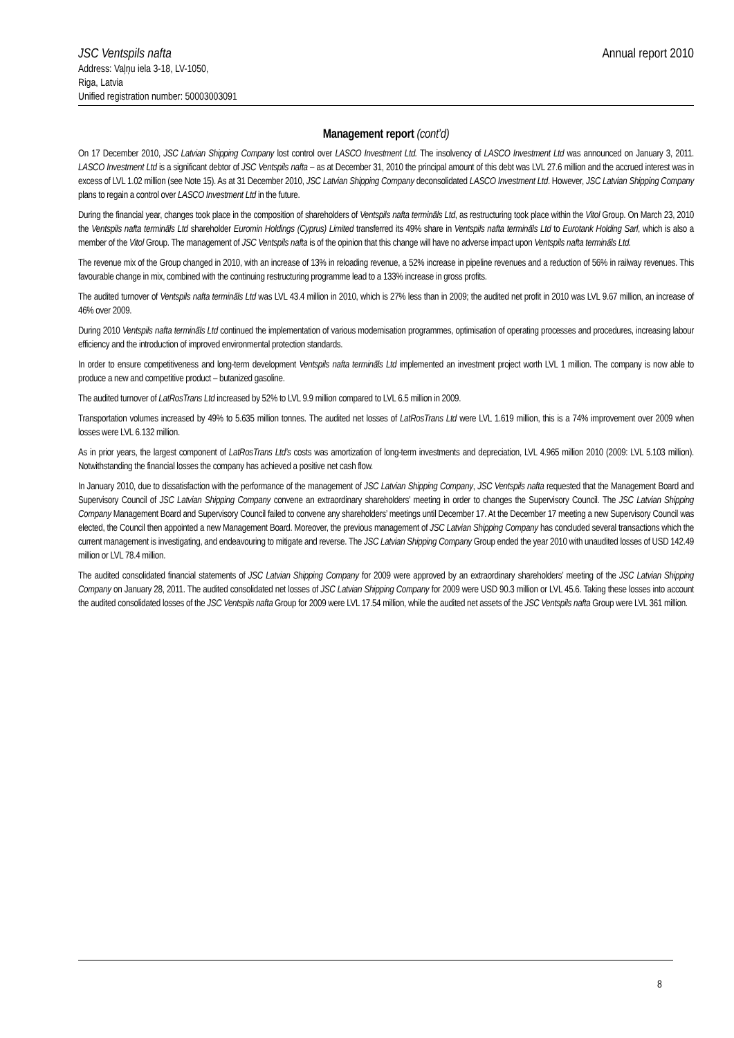JSC Ventspils nafta Annual report 2010
Address: Vaļņu iela 3-18, LV-1050,
Riga, Latvia
Unified registration number: 50003003091
Management report (cont’d)
On 17 December 2010, JSC Latvian Shipping Company lost control over LASCO Investment Ltd. The insolvency of LASCO Investment Ltd was announced on January 3, 2011. LASCO Investment Ltd is a significant debtor of JSC Ventspils nafta – as at December 31, 2010 the principal amount of this debt was LVL 27.6 million and the accrued interest was in excess of LVL 1.02 million (see Note 15). As at 31 December 2010, JSC Latvian Shipping Company deconsolidated LASCO Investment Ltd. However, JSC Latvian Shipping Company plans to regain a control over LASCO Investment Ltd in the future.
During the financial year, changes took place in the composition of shareholders of Ventspils nafta termināls Ltd, as restructuring took place within the Vitol Group. On March 23, 2010 the Ventspils nafta termināls Ltd shareholder Euromin Holdings (Cyprus) Limited transferred its 49% share in Ventspils nafta termināls Ltd to Eurotank Holding Sarl, which is also a member of the Vitol Group. The management of JSC Ventspils nafta is of the opinion that this change will have no adverse impact upon Ventspils nafta termināls Ltd.
The revenue mix of the Group changed in 2010, with an increase of 13% in reloading revenue, a 52% increase in pipeline revenues and a reduction of 56% in railway revenues. This favourable change in mix, combined with the continuing restructuring programme lead to a 133% increase in gross profits.
The audited turnover of Ventspils nafta termināls Ltd was LVL 43.4 million in 2010, which is 27% less than in 2009; the audited net profit in 2010 was LVL 9.67 million, an increase of 46% over 2009.
During 2010 Ventspils nafta termināls Ltd continued the implementation of various modernisation programmes, optimisation of operating processes and procedures, increasing labour efficiency and the introduction of improved environmental protection standards.
In order to ensure competitiveness and long-term development Ventspils nafta termināls Ltd implemented an investment project worth LVL 1 million. The company is now able to produce a new and competitive product – butanized gasoline.
The audited turnover of LatRosTrans Ltd increased by 52% to LVL 9.9 million compared to LVL 6.5 million in 2009.
Transportation volumes increased by 49% to 5.635 million tonnes. The audited net losses of LatRosTrans Ltd were LVL 1.619 million, this is a 74% improvement over 2009 when losses were LVL 6.132 million.
As in prior years, the largest component of LatRosTrans Ltd’s costs was amortization of long-term investments and depreciation, LVL 4.965 million 2010 (2009: LVL 5.103 million). Notwithstanding the financial losses the company has achieved a positive net cash flow.
In January 2010, due to dissatisfaction with the performance of the management of JSC Latvian Shipping Company, JSC Ventspils nafta requested that the Management Board and Supervisory Council of JSC Latvian Shipping Company convene an extraordinary shareholders’ meeting in order to changes the Supervisory Council. The JSC Latvian Shipping Company Management Board and Supervisory Council failed to convene any shareholders’ meetings until December 17. At the December 17 meeting a new Supervisory Council was elected, the Council then appointed a new Management Board. Moreover, the previous management of JSC Latvian Shipping Company has concluded several transactions which the current management is investigating, and endeavouring to mitigate and reverse. The JSC Latvian Shipping Company Group ended the year 2010 with unaudited losses of USD 142.49 million or LVL 78.4 million.
The audited consolidated financial statements of JSC Latvian Shipping Company for 2009 were approved by an extraordinary shareholders’ meeting of the JSC Latvian Shipping Company on January 28, 2011. The audited consolidated net losses of JSC Latvian Shipping Company for 2009 were USD 90.3 million or LVL 45.6. Taking these losses into account the audited consolidated losses of the JSC Ventspils nafta Group for 2009 were LVL 17.54 million, while the audited net assets of the JSC Ventspils nafta Group were LVL 361 million.
8